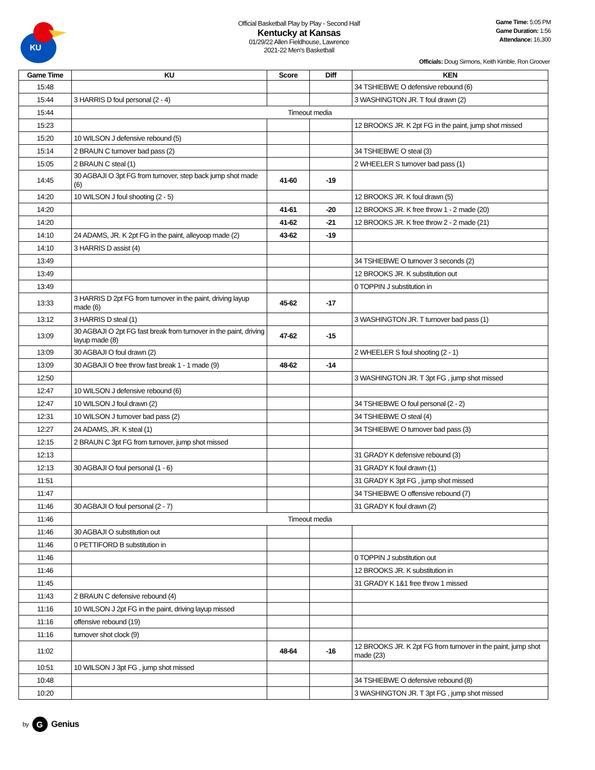KU
Official Basketball Play by Play - Second Half
Kentucky at Kansas
01/29/22 Allen Fieldhouse, Lawrence
2021-22 Men's Basketball
Game Time: 5:05 PM
Game Duration: 1:56
Attendance: 16,300
Officials: Doug Sirmons, Keith Kimble, Ron Groover
| Game Time | KU | Score | Diff | KEN |
| --- | --- | --- | --- | --- |
| 15:48 | | | | 34 TSHIEBWE O defensive rebound (6) |
| 15:44 | 3 HARRIS D foul personal (2 - 4) | | | 3 WASHINGTON JR. T foul drawn (2) |
| 15:44 | Timeout media | | | |
| 15:23 | | | | 12 BROOKS JR. K 2pt FG in the paint, jump shot missed |
| 15:20 | 10 WILSON J defensive rebound (5) | | | |
| 15:14 | 2 BRAUN C turnover bad pass (2) | | | 34 TSHIEBWE O steal (3) |
| 15:05 | 2 BRAUN C steal (1) | | | 2 WHEELER S turnover bad pass (1) |
| 14:45 | 30 AGBAJI O 3pt FG from turnover, step back jump shot made (6) | 41-60 | -19 | |
| 14:20 | 10 WILSON J foul shooting (2 - 5) | | | 12 BROOKS JR. K foul drawn (5) |
| 14:20 | | 41-61 | -20 | 12 BROOKS JR. K free throw 1 - 2 made (20) |
| 14:20 | | 41-62 | -21 | 12 BROOKS JR. K free throw 2 - 2 made (21) |
| 14:10 | 24 ADAMS, JR. K 2pt FG in the paint, alleyoop made (2) | 43-62 | -19 | |
| 14:10 | 3 HARRIS D assist (4) | | | |
| 13:49 | | | | 34 TSHIEBWE O turnover 3 seconds (2) |
| 13:49 | | | | 12 BROOKS JR. K substitution out |
| 13:49 | | | | 0 TOPPIN J substitution in |
| 13:33 | 3 HARRIS D 2pt FG from turnover in the paint, driving layup made (6) | 45-62 | -17 | |
| 13:12 | 3 HARRIS D steal (1) | | | 3 WASHINGTON JR. T turnover bad pass (1) |
| 13:09 | 30 AGBAJI O 2pt FG fast break from turnover in the paint, driving layup made (8) | 47-62 | -15 | |
| 13:09 | 30 AGBAJI O foul drawn (2) | | | 2 WHEELER S foul shooting (2 - 1) |
| 13:09 | 30 AGBAJI O free throw fast break 1 - 1 made (9) | 48-62 | -14 | |
| 12:50 | | | | 3 WASHINGTON JR. T 3pt FG , jump shot missed |
| 12:47 | 10 WILSON J defensive rebound (6) | | | |
| 12:47 | 10 WILSON J foul drawn (2) | | | 34 TSHIEBWE O foul personal (2 - 2) |
| 12:31 | 10 WILSON J turnover bad pass (2) | | | 34 TSHIEBWE O steal (4) |
| 12:27 | 24 ADAMS, JR. K steal (1) | | | 34 TSHIEBWE O turnover bad pass (3) |
| 12:15 | 2 BRAUN C 3pt FG from turnover, jump shot missed | | | |
| 12:13 | | | | 31 GRADY K defensive rebound (3) |
| 12:13 | 30 AGBAJI O foul personal (1 - 6) | | | 31 GRADY K foul drawn (1) |
| 11:51 | | | | 31 GRADY K 3pt FG , jump shot missed |
| 11:47 | | | | 34 TSHIEBWE O offensive rebound (7) |
| 11:46 | 30 AGBAJI O foul personal (2 - 7) | | | 31 GRADY K foul drawn (2) |
| 11:46 | Timeout media | | | |
| 11:46 | 30 AGBAJI O substitution out | | | |
| 11:46 | 0 PETTIFORD B substitution in | | | |
| 11:46 | | | | 0 TOPPIN J substitution out |
| 11:46 | | | | 12 BROOKS JR. K substitution in |
| 11:45 | | | | 31 GRADY K 1&1 free throw 1 missed |
| 11:43 | 2 BRAUN C defensive rebound (4) | | | |
| 11:16 | 10 WILSON J 2pt FG in the paint, driving layup missed | | | |
| 11:16 | offensive rebound (19) | | | |
| 11:16 | turnover shot clock (9) | | | |
| 11:02 | | 48-64 | -16 | 12 BROOKS JR. K 2pt FG from turnover in the paint, jump shot made (23) |
| 10:51 | 10 WILSON J 3pt FG , jump shot missed | | | |
| 10:48 | | | | 34 TSHIEBWE O defensive rebound (8) |
| 10:20 | | | | 3 WASHINGTON JR. T 3pt FG , jump shot missed |
by
G
Genius